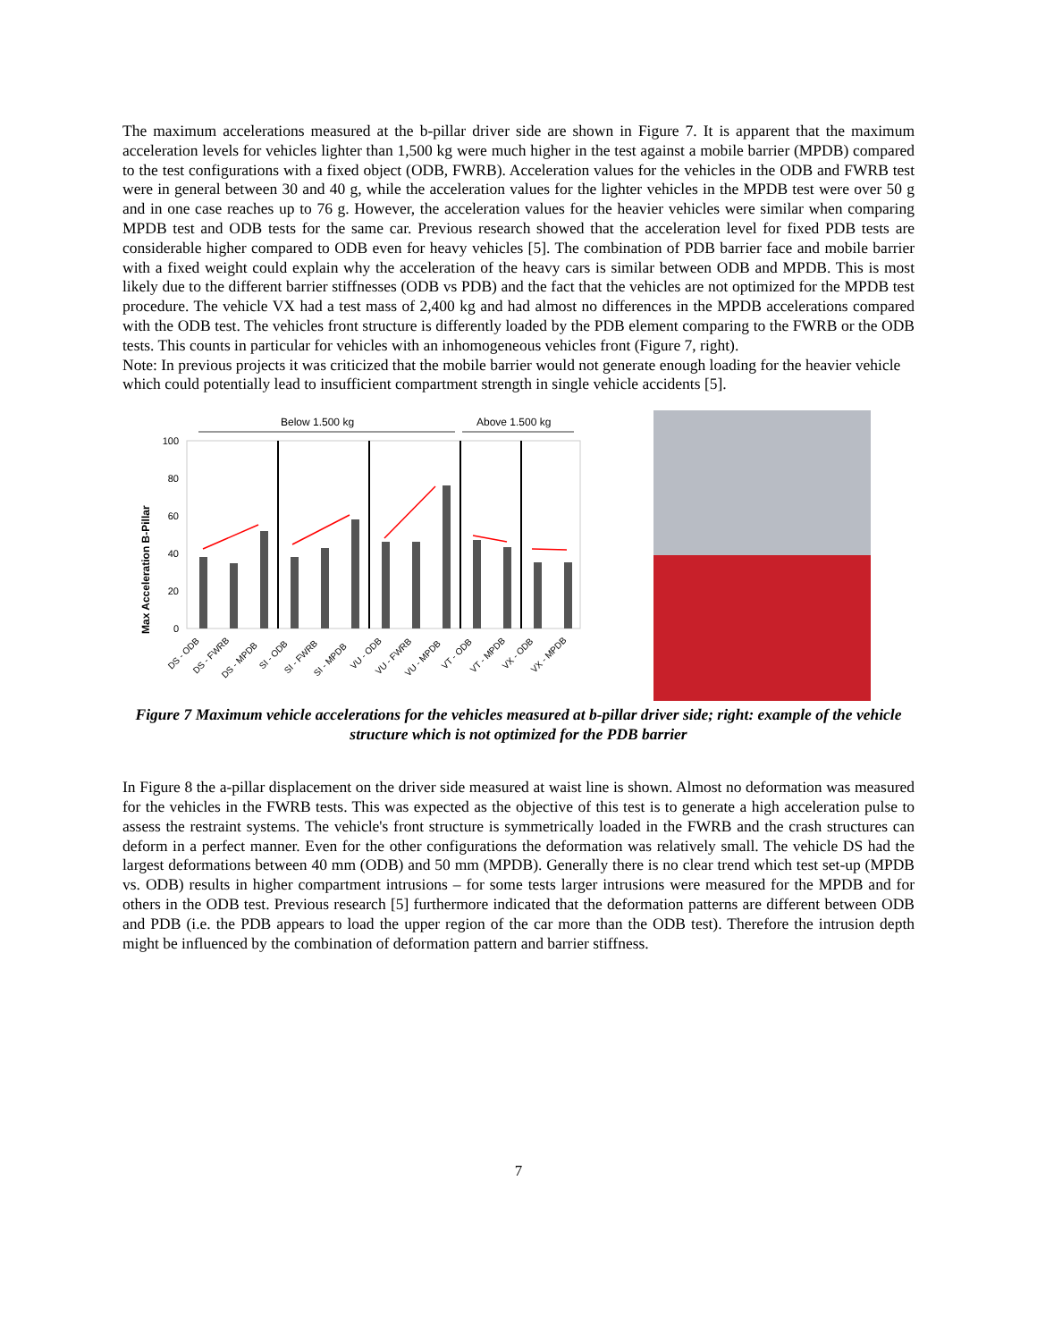The maximum accelerations measured at the b-pillar driver side are shown in Figure 7. It is apparent that the maximum acceleration levels for vehicles lighter than 1,500 kg were much higher in the test against a mobile barrier (MPDB) compared to the test configurations with a fixed object (ODB, FWRB). Acceleration values for the vehicles in the ODB and FWRB test were in general between 30 and 40 g, while the acceleration values for the lighter vehicles in the MPDB test were over 50 g and in one case reaches up to 76 g. However, the acceleration values for the heavier vehicles were similar when comparing MPDB test and ODB tests for the same car. Previous research showed that the acceleration level for fixed PDB tests are considerable higher compared to ODB even for heavy vehicles [5]. The combination of PDB barrier face and mobile barrier with a fixed weight could explain why the acceleration of the heavy cars is similar between ODB and MPDB. This is most likely due to the different barrier stiffnesses (ODB vs PDB) and the fact that the vehicles are not optimized for the MPDB test procedure. The vehicle VX had a test mass of 2,400 kg and had almost no differences in the MPDB accelerations compared with the ODB test. The vehicles front structure is differently loaded by the PDB element comparing to the FWRB or the ODB tests. This counts in particular for vehicles with an inhomogeneous vehicles front (Figure 7, right).
Note: In previous projects it was criticized that the mobile barrier would not generate enough loading for the heavier vehicle which could potentially lead to insufficient compartment strength in single vehicle accidents [5].
Below 1.500 kg
Above 1.500 kg
Max Acceleration B-Pillar
100
80
60
40
20
0
DS - ODB
DS - FWRB
DS - MPDB
SI - ODB
SI - FWRB
SI - MPDB
VU - ODB
VU - FWRB
VU - MPDB
VT - ODB
VT - MPDB
VX - ODB
VX - MPDB
Figure 7 Maximum vehicle accelerations for the vehicles measured at b-pillar driver side; right: example of the vehicle structure which is not optimized for the PDB barrier
In Figure 8 the a-pillar displacement on the driver side measured at waist line is shown. Almost no deformation was measured for the vehicles in the FWRB tests. This was expected as the objective of this test is to generate a high acceleration pulse to assess the restraint systems. The vehicle's front structure is symmetrically loaded in the FWRB and the crash structures can deform in a perfect manner. Even for the other configurations the deformation was relatively small. The vehicle DS had the largest deformations between 40 mm (ODB) and 50 mm (MPDB). Generally there is no clear trend which test set-up (MPDB vs. ODB) results in higher compartment intrusions – for some tests larger intrusions were measured for the MPDB and for others in the ODB test. Previous research [5] furthermore indicated that the deformation patterns are different between ODB and PDB (i.e. the PDB appears to load the upper region of the car more than the ODB test). Therefore the intrusion depth might be influenced by the combination of deformation pattern and barrier stiffness.
7